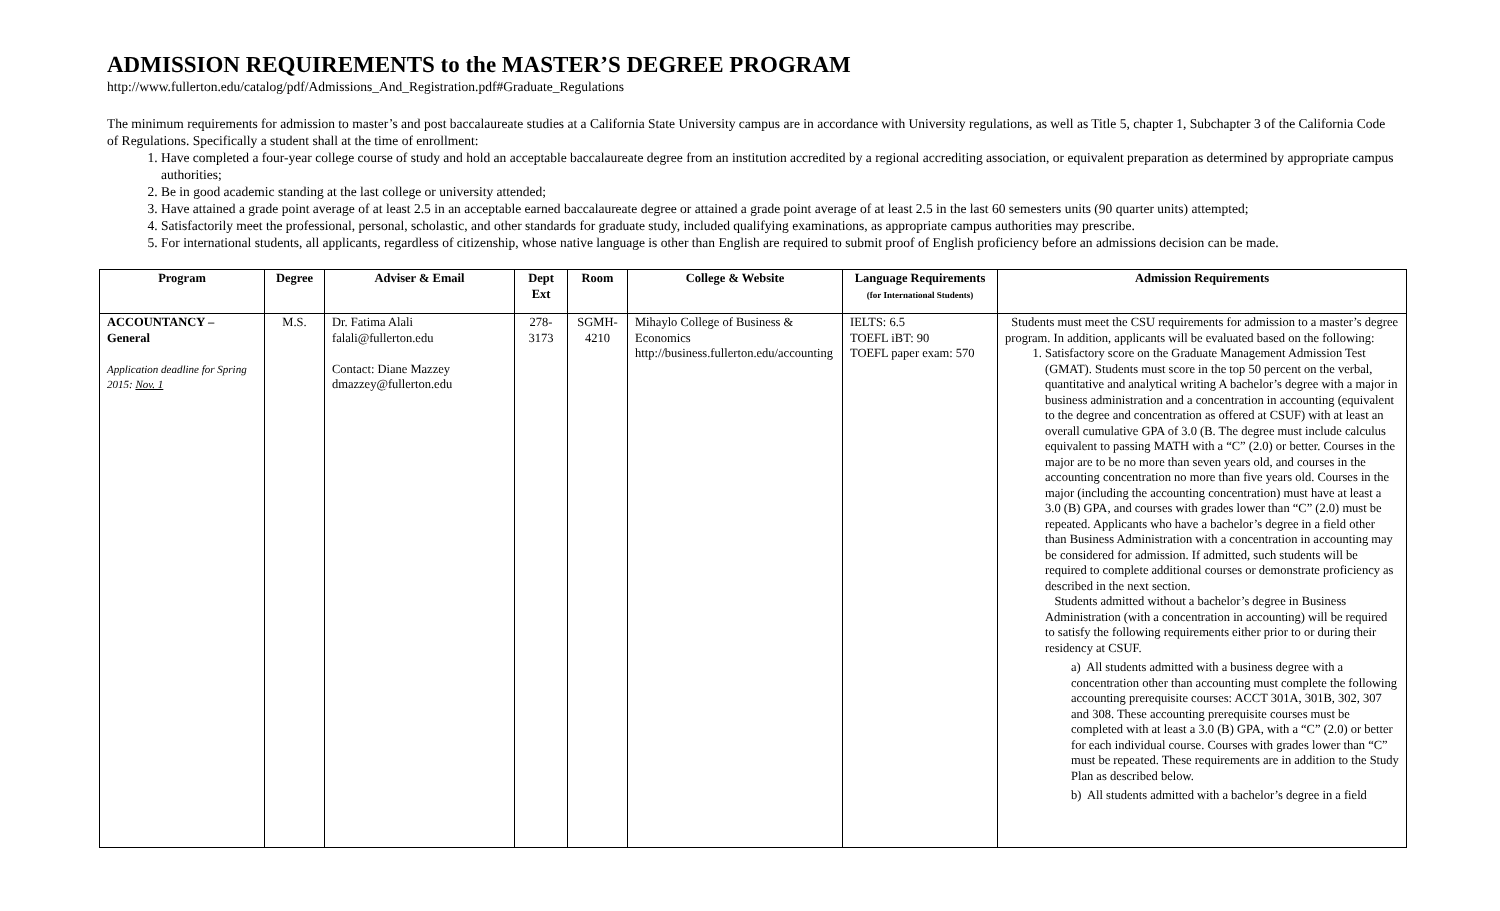ADMISSION REQUIREMENTS to the MASTER’S DEGREE PROGRAM
http://www.fullerton.edu/catalog/pdf/Admissions_And_Registration.pdf#Graduate_Regulations
The minimum requirements for admission to master’s and post baccalaureate studies at a California State University campus are in accordance with University regulations, as well as Title 5, chapter 1, Subchapter 3 of the California Code of Regulations. Specifically a student shall at the time of enrollment:
1. Have completed a four-year college course of study and hold an acceptable baccalaureate degree from an institution accredited by a regional accrediting association, or equivalent preparation as determined by appropriate campus authorities;
2. Be in good academic standing at the last college or university attended;
3. Have attained a grade point average of at least 2.5 in an acceptable earned baccalaureate degree or attained a grade point average of at least 2.5 in the last 60 semesters units (90 quarter units) attempted;
4. Satisfactorily meet the professional, personal, scholastic, and other standards for graduate study, included qualifying examinations, as appropriate campus authorities may prescribe.
5. For international students, all applicants, regardless of citizenship, whose native language is other than English are required to submit proof of English proficiency before an admissions decision can be made.
| Program | Degree | Adviser & Email | Dept Ext | Room | College & Website | Language Requirements (for International Students) | Admission Requirements |
| --- | --- | --- | --- | --- | --- | --- | --- |
| ACCOUNTANCY – General Application deadline for Spring 2015: Nov. 1 | M.S. | Dr. Fatima Alali falali@fullerton.edu Contact: Diane Mazzey dmazzey@fullerton.edu | 278-3173 | SGMH-4210 | Mihaylo College of Business & Economics http://business.fullerton.edu/accounting | IELTS: 6.5 TOEFL iBT: 90 TOEFL paper exam: 570 | Students must meet the CSU requirements for admission to a master’s degree program. In addition, applicants will be evaluated based on the following: 1. Satisfactory score on the Graduate Management Admission Test (GMAT). Students must score in the top 50 percent on the verbal, quantitative and analytical writing A bachelor’s degree with a major in business administration and a concentration in accounting (equivalent to the degree and concentration as offered at CSUF) with at least an overall cumulative GPA of 3.0 (B. The degree must include calculus equivalent to passing MATH with a “C” (2.0) or better. Courses in the major are to be no more than seven years old, and courses in the accounting concentration no more than five years old. Courses in the major (including the accounting concentration) must have at least a 3.0 (B) GPA, and courses with grades lower than “C” (2.0) must be repeated. Applicants who have a bachelor’s degree in a field other than Business Administration with a concentration in accounting may be considered for admission. If admitted, such students will be required to complete additional courses or demonstrate proficiency as described in the next section. Students admitted without a bachelor’s degree in Business Administration (with a concentration in accounting) will be required to satisfy the following requirements either prior to or during their residency at CSUF. a) All students admitted with a business degree with a concentration other than accounting must complete the following accounting prerequisite courses: ACCT 301A, 301B, 302, 307 and 308. These accounting prerequisite courses must be completed with at least a 3.0 (B) GPA, with a “C” (2.0) or better for each individual course. Courses with grades lower than “C” must be repeated. These requirements are in addition to the Study Plan as described below. b) All students admitted with a bachelor’s degree in a field |